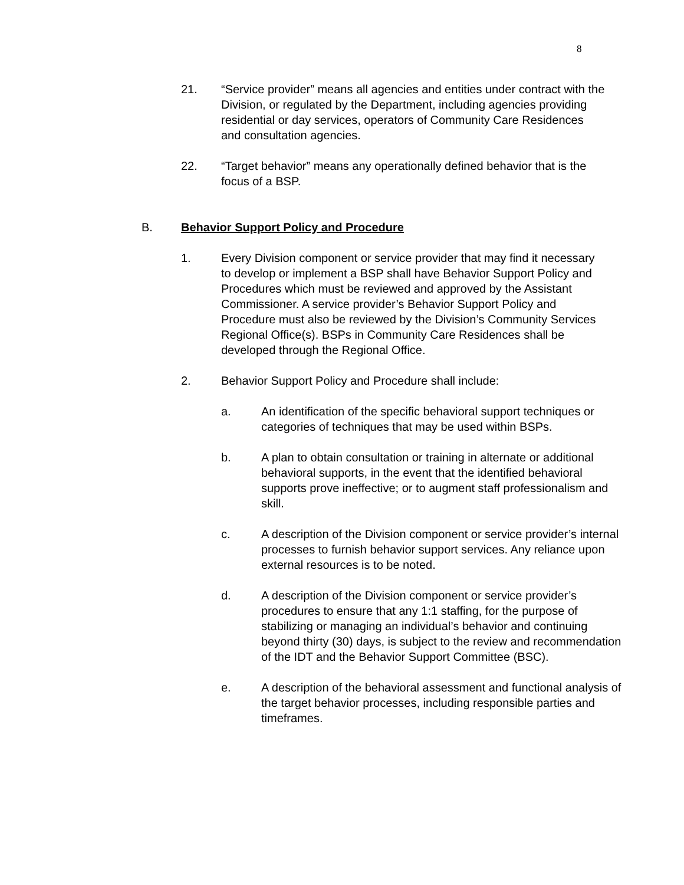8
21. “Service provider” means all agencies and entities under contract with the Division, or regulated by the Department, including agencies providing residential or day services, operators of Community Care Residences and consultation agencies.
22. “Target behavior” means any operationally defined behavior that is the focus of a BSP.
B. Behavior Support Policy and Procedure
1. Every Division component or service provider that may find it necessary to develop or implement a BSP shall have Behavior Support Policy and Procedures which must be reviewed and approved by the Assistant Commissioner. A service provider’s Behavior Support Policy and Procedure must also be reviewed by the Division’s Community Services Regional Office(s). BSPs in Community Care Residences shall be developed through the Regional Office.
2. Behavior Support Policy and Procedure shall include:
a. An identification of the specific behavioral support techniques or categories of techniques that may be used within BSPs.
b. A plan to obtain consultation or training in alternate or additional behavioral supports, in the event that the identified behavioral supports prove ineffective; or to augment staff professionalism and skill.
c. A description of the Division component or service provider’s internal processes to furnish behavior support services. Any reliance upon external resources is to be noted.
d. A description of the Division component or service provider’s procedures to ensure that any 1:1 staffing, for the purpose of stabilizing or managing an individual’s behavior and continuing beyond thirty (30) days, is subject to the review and recommendation of the IDT and the Behavior Support Committee (BSC).
e. A description of the behavioral assessment and functional analysis of the target behavior processes, including responsible parties and timeframes.